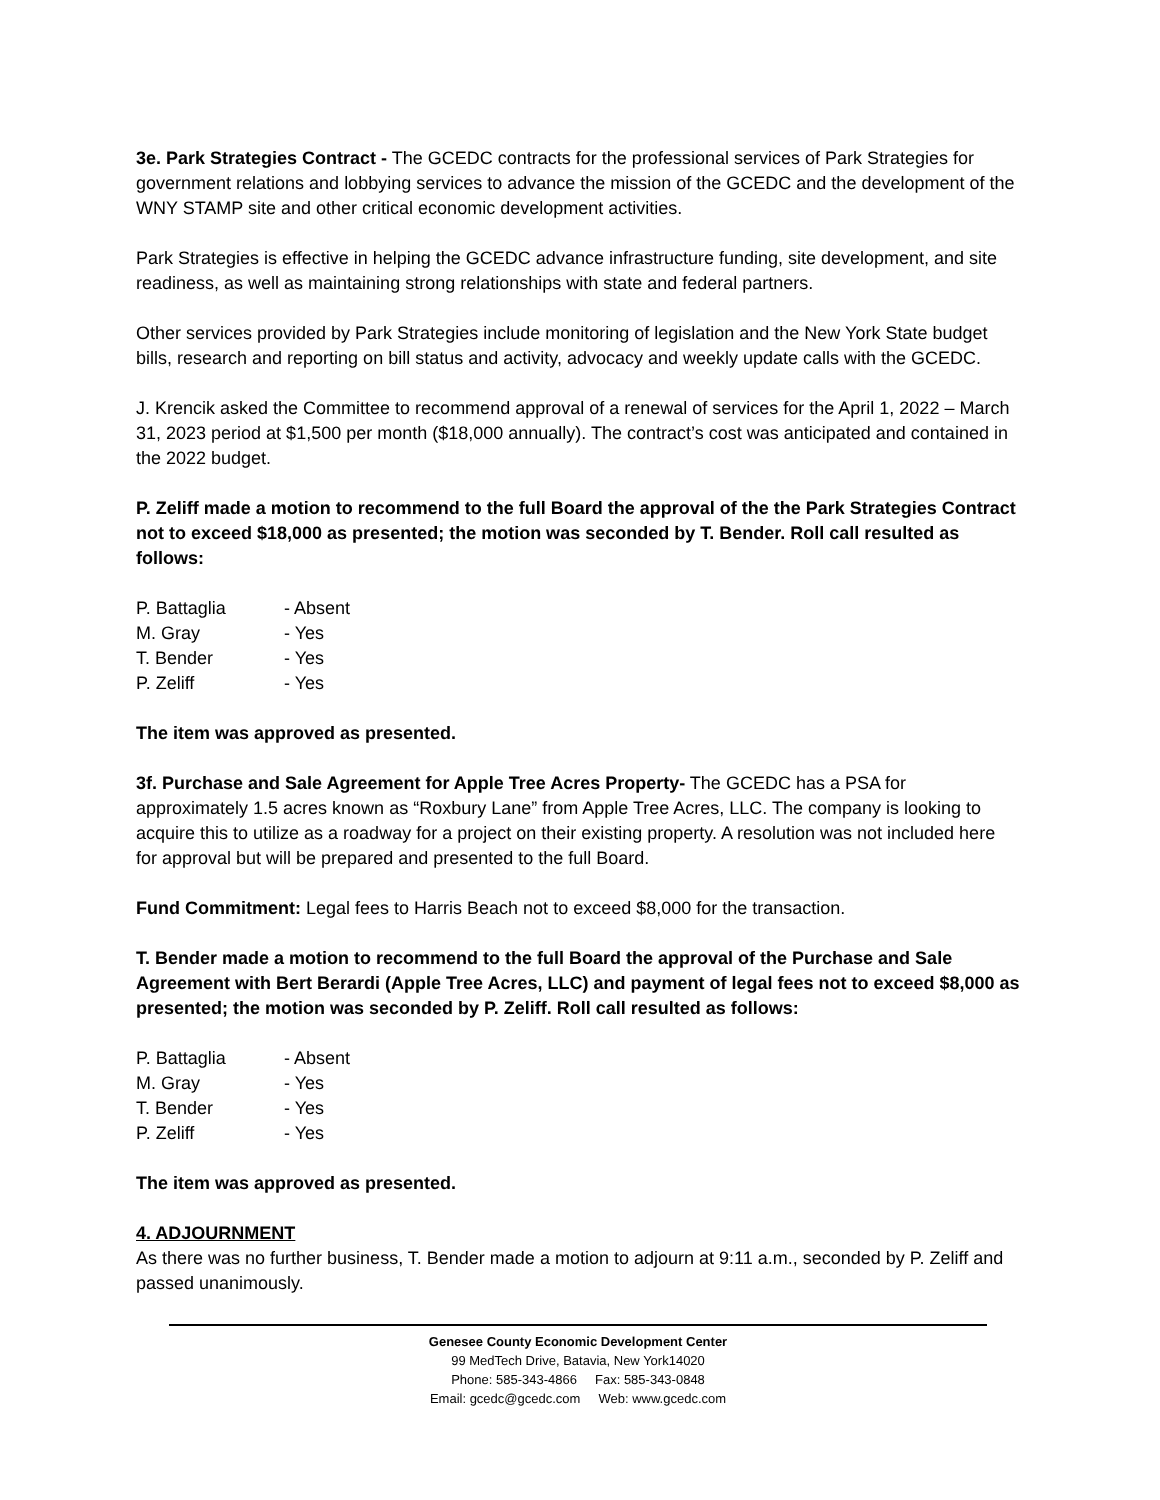3e. Park Strategies Contract - The GCEDC contracts for the professional services of Park Strategies for government relations and lobbying services to advance the mission of the GCEDC and the development of the WNY STAMP site and other critical economic development activities.
Park Strategies is effective in helping the GCEDC advance infrastructure funding, site development, and site readiness, as well as maintaining strong relationships with state and federal partners.
Other services provided by Park Strategies include monitoring of legislation and the New York State budget bills, research and reporting on bill status and activity, advocacy and weekly update calls with the GCEDC.
J. Krencik asked the Committee to recommend approval of a renewal of services for the April 1, 2022 – March 31, 2023 period at $1,500 per month ($18,000 annually). The contract’s cost was anticipated and contained in the 2022 budget.
P. Zeliff made a motion to recommend to the full Board the approval of the the Park Strategies Contract not to exceed $18,000 as presented; the motion was seconded by T. Bender. Roll call resulted as follows:
P. Battaglia - Absent
M. Gray - Yes
T. Bender - Yes
P. Zeliff - Yes
The item was approved as presented.
3f. Purchase and Sale Agreement for Apple Tree Acres Property- The GCEDC has a PSA for approximately 1.5 acres known as “Roxbury Lane” from Apple Tree Acres, LLC. The company is looking to acquire this to utilize as a roadway for a project on their existing property. A resolution was not included here for approval but will be prepared and presented to the full Board.
Fund Commitment: Legal fees to Harris Beach not to exceed $8,000 for the transaction.
T. Bender made a motion to recommend to the full Board the approval of the Purchase and Sale Agreement with Bert Berardi (Apple Tree Acres, LLC) and payment of legal fees not to exceed $8,000 as presented; the motion was seconded by P. Zeliff. Roll call resulted as follows:
P. Battaglia - Absent
M. Gray - Yes
T. Bender - Yes
P. Zeliff - Yes
The item was approved as presented.
4. ADJOURNMENT
As there was no further business, T. Bender made a motion to adjourn at 9:11 a.m., seconded by P. Zeliff and passed unanimously.
Genesee County Economic Development Center
99 MedTech Drive, Batavia, New York14020
Phone: 585-343-4866 Fax: 585-343-0848
Email: gcedc@gcedc.com Web: www.gcedc.com